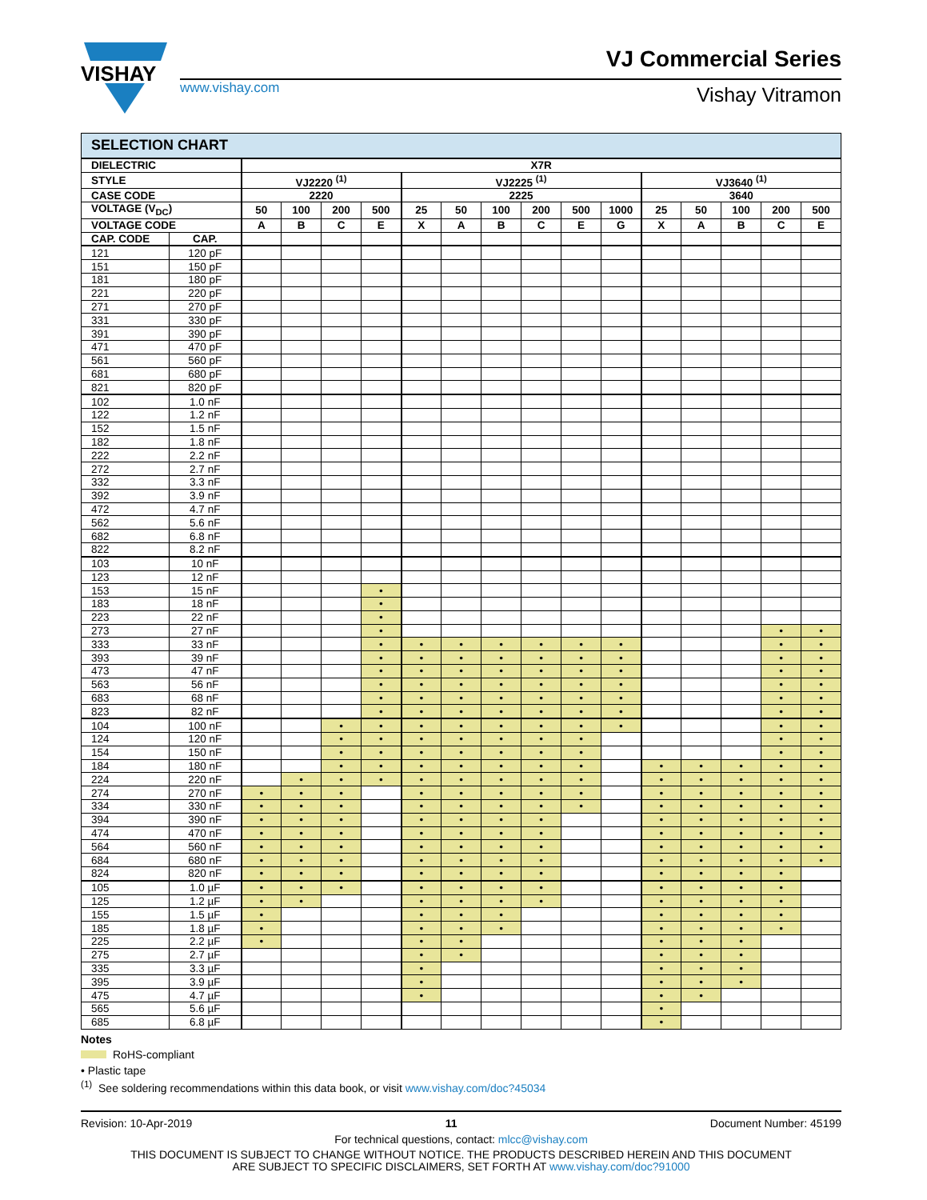VISHAY
VJ Commercial Series
www.vishay.com Vishay Vitramon
SELECTION CHART
| DIELECTRIC | | X7R | | | | | | | | | | | | | | |
| --- | --- | --- | --- | --- | --- | --- | --- | --- | --- | --- | --- | --- | --- | --- | --- | --- |
| STYLE | | VJ2220 <sup>(1)</sup> | | | | VJ2225 <sup>(1)</sup> | | | | | | VJ3640 <sup>(1)</sup> | | | | |
| CASE CODE | | 2220 | | | | 2225 | | | | | | 3640 | | | | |
| VOLTAGE (V<sub>DC</sub>) | | 50 | 100 | 200 | 500 | 25 | 50 | 100 | 200 | 500 | 1000 | 25 | 50 | 100 | 200 | 500 |
| VOLTAGE CODE | | A | B | C | E | X | A | B | C | E | G | X | A | B | C | E |
| CAP. CODE | CAP. | | | | | | | | | | | | | | | |
| 121 | 120 pF | | | | | | | | | | | | | | | |
| 151 | 150 pF | | | | | | | | | | | | | | | |
| 181 | 180 pF | | | | | | | | | | | | | | | |
| 221 | 220 pF | | | | | | | | | | | | | | | |
| 271 | 270 pF | | | | | | | | | | | | | | | |
| 331 | 330 pF | | | | | | | | | | | | | | | |
| 391 | 390 pF | | | | | | | | | | | | | | | |
| 471 | 470 pF | | | | | | | | | | | | | | | |
| 561 | 560 pF | | | | | | | | | | | | | | | |
| 681 | 680 pF | | | | | | | | | | | | | | | |
| 821 | 820 pF | | | | | | | | | | | | | | | |
| 102 | 1.0 nF | | | | | | | | | | | | | | | |
| 122 | 1.2 nF | | | | | | | | | | | | | | | |
| 152 | 1.5 nF | | | | | | | | | | | | | | | |
| 182 | 1.8 nF | | | | | | | | | | | | | | | |
| 222 | 2.2 nF | | | | | | | | | | | | | | | |
| 272 | 2.7 nF | | | | | | | | | | | | | | | |
| 332 | 3.3 nF | | | | | | | | | | | | | | | |
| 392 | 3.9 nF | | | | | | | | | | | | | | | |
| 472 | 4.7 nF | | | | | | | | | | | | | | | |
| 562 | 5.6 nF | | | | | | | | | | | | | | | |
| 682 | 6.8 nF | | | | | | | | | | | | | | | |
| 822 | 8.2 nF | | | | | | | | | | | | | | | |
| 103 | 10 nF | | | | | | | | | | | | | | | |
| 123 | 12 nF | | | | | | | | | | | | | | | |
| 153 | 15 nF | | | | • | | | | | | | | | | | |
| 183 | 18 nF | | | | • | | | | | | | | | | | |
| 223 | 22 nF | | | | • | | | | | | | | | | | |
| 273 | 27 nF | | | | • | | | | | | | | | | • | • |
| 333 | 33 nF | | | | • | • | • | • | • | • | • | | | | • | • |
| 393 | 39 nF | | | | • | • | • | • | • | • | • | | | | • | • |
| 473 | 47 nF | | | | • | • | • | • | • | • | • | | | | • | • |
| 563 | 56 nF | | | | • | • | • | • | • | • | • | | | | • | • |
| 683 | 68 nF | | | | • | • | • | • | • | • | • | | | | • | • |
| 823 | 82 nF | | | | • | • | • | • | • | • | • | | | | • | • |
| 104 | 100 nF | | | • | • | • | • | • | • | • | • | | | | • | • |
| 124 | 120 nF | | | • | • | • | • | • | • | • | | | | | • | • |
| 154 | 150 nF | | | • | • | • | • | • | • | • | | | | | • | • |
| 184 | 180 nF | | | • | • | • | • | • | • | • | | • | • | • | • | • |
| 224 | 220 nF | | • | • | • | • | • | • | • | • | | • | • | • | • | • |
| 274 | 270 nF | • | • | • | | • | • | • | • | • | | • | • | • | • | • |
| 334 | 330 nF | • | • | • | | • | • | • | • | • | | • | • | • | • | • |
| 394 | 390 nF | • | • | • | | • | • | • | • | | | • | • | • | • | • |
| 474 | 470 nF | • | • | • | | • | • | • | • | | | • | • | • | • | • |
| 564 | 560 nF | • | • | • | | • | • | • | • | | | • | • | • | • | • |
| 684 | 680 nF | • | • | • | | • | • | • | • | | | • | • | • | • | • |
| 824 | 820 nF | • | • | • | | • | • | • | • | | | • | • | • | • | |
| 105 | 1.0 µF | • | • | • | | • | • | • | • | | | • | • | • | • | |
| 125 | 1.2 µF | • | • | | | • | • | • | • | | | • | • | • | • | |
| 155 | 1.5 µF | • | | | | • | • | • | | | | • | • | • | • | |
| 185 | 1.8 µF | • | | | | • | • | • | | | | • | • | • | • | |
| 225 | 2.2 µF | • | | | | • | • | | | | | • | • | • | | |
| 275 | 2.7 µF | | | | | • | • | | | | | • | • | • | | |
| 335 | 3.3 µF | | | | | • | | | | | | • | • | • | | |
| 395 | 3.9 µF | | | | | • | | | | | | • | • | • | | |
| 475 | 4.7 µF | | | | | • | | | | | | • | • | | | |
| 565 | 5.6 µF | | | | | | | | | | | • | | | | |
| 685 | 6.8 µF | | | | | | | | | | | • | | | | |
Notes
RoHS-compliant
• Plastic tape
<sup>(1)</sup> See soldering recommendations within this data book, or visit www.vishay.com/doc?45034
Revision: 10-Apr-2019 11 Document Number: 45199
For technical questions, contact: mlcc@vishay.com
THIS DOCUMENT IS SUBJECT TO CHANGE WITHOUT NOTICE. THE PRODUCTS DESCRIBED HEREIN AND THIS DOCUMENT
ARE SUBJECT TO SPECIFIC DISCLAIMERS, SET FORTH AT www.vishay.com/doc?91000